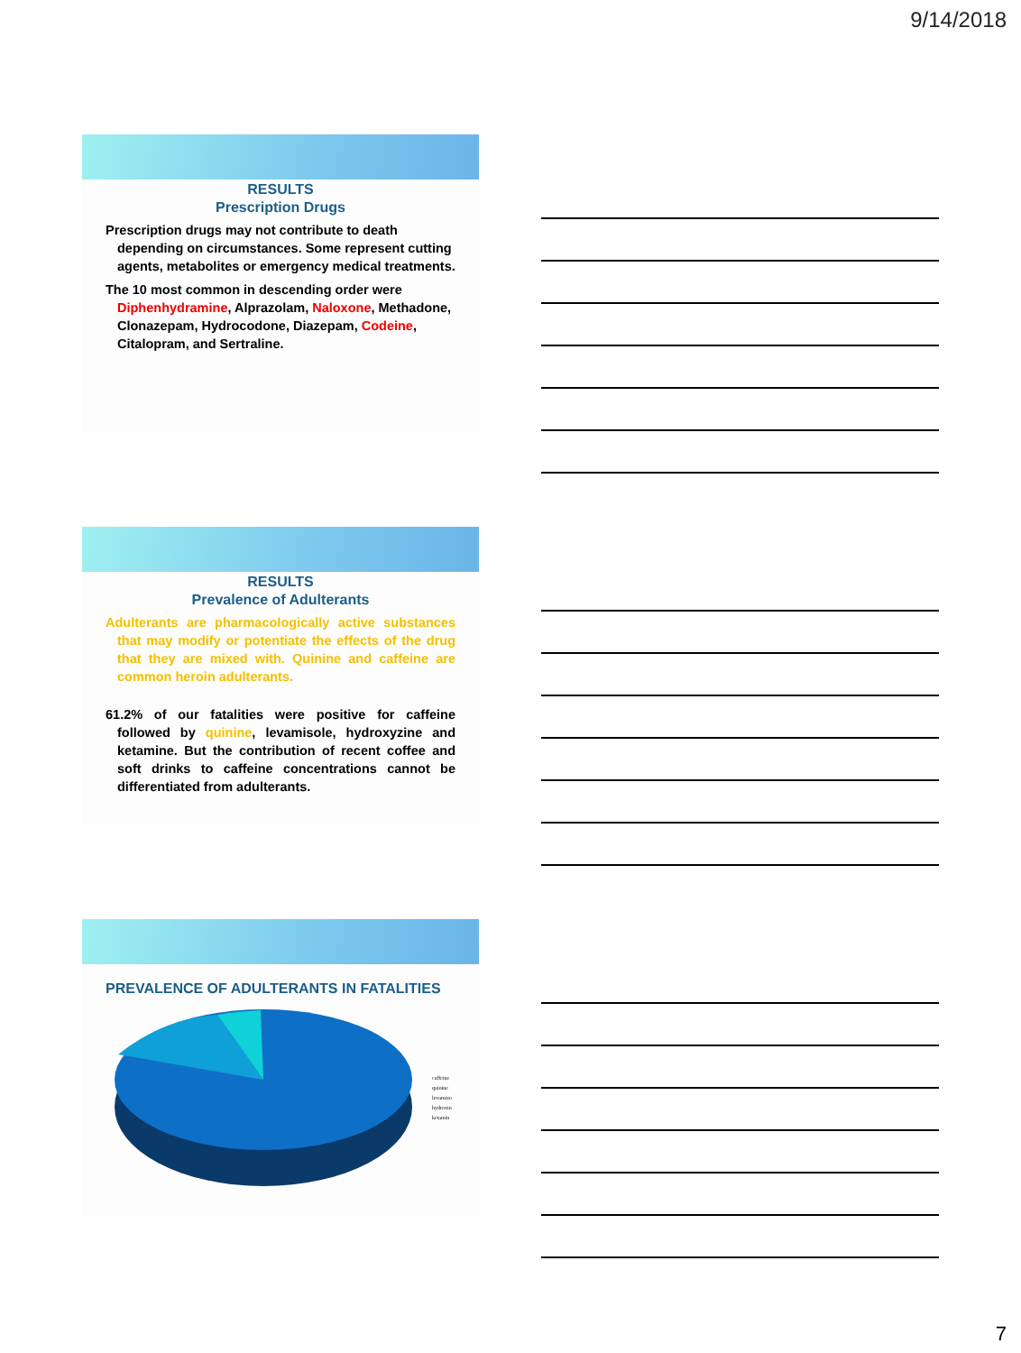9/14/2018
RESULTS
Prescription Drugs
Prescription drugs may not contribute to death depending on circumstances. Some represent cutting agents, metabolites or emergency medical treatments.
The 10 most common in descending order were Diphenhydramine, Alprazolam, Naloxone, Methadone, Clonazepam, Hydrocodone, Diazepam, Codeine, Citalopram, and Sertraline.
RESULTS
Prevalence of Adulterants
Adulterants are pharmacologically active substances that may modify or potentiate the effects of the drug that they are mixed with. Quinine and caffeine are common heroin adulterants.
61.2% of our fatalities were positive for caffeine followed by quinine, levamisole, hydroxyzine and ketamine. But the contribution of recent coffee and soft drinks to caffeine concentrations cannot be differentiated from adulterants.
PREVALENCE OF ADULTERANTS IN FATALITIES
caffeine
quinine
levamizo
hydroxin
ketamin
7